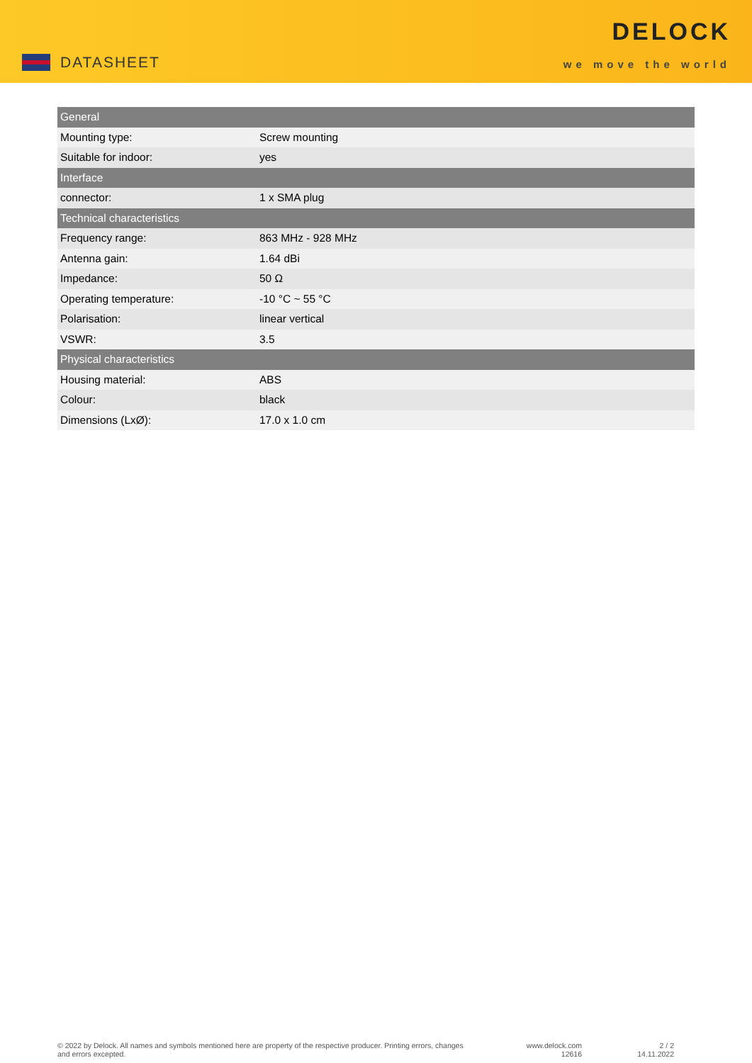DATASHEET
DELOCK
we move the world
| General | |
| --- | --- |
| Mounting type: | Screw mounting |
| Suitable for indoor: | yes |
| Interface | |
| connector: | 1 x SMA plug |
| Technical characteristics | |
| Frequency range: | 863 MHz - 928 MHz |
| Antenna gain: | 1.64 dBi |
| Impedance: | 50 Ω |
| Operating temperature: | -10 °C ~ 55 °C |
| Polarisation: | linear vertical |
| VSWR: | 3.5 |
| Physical characteristics | |
| Housing material: | ABS |
| Colour: | black |
| Dimensions (LxØ): | 17.0 x 1.0 cm |
© 2022 by Delock. All names and symbols mentioned here are property of the respective producer. Printing errors, changes and errors excepted.
www.delock.com
12616
2 / 2
14.11.2022